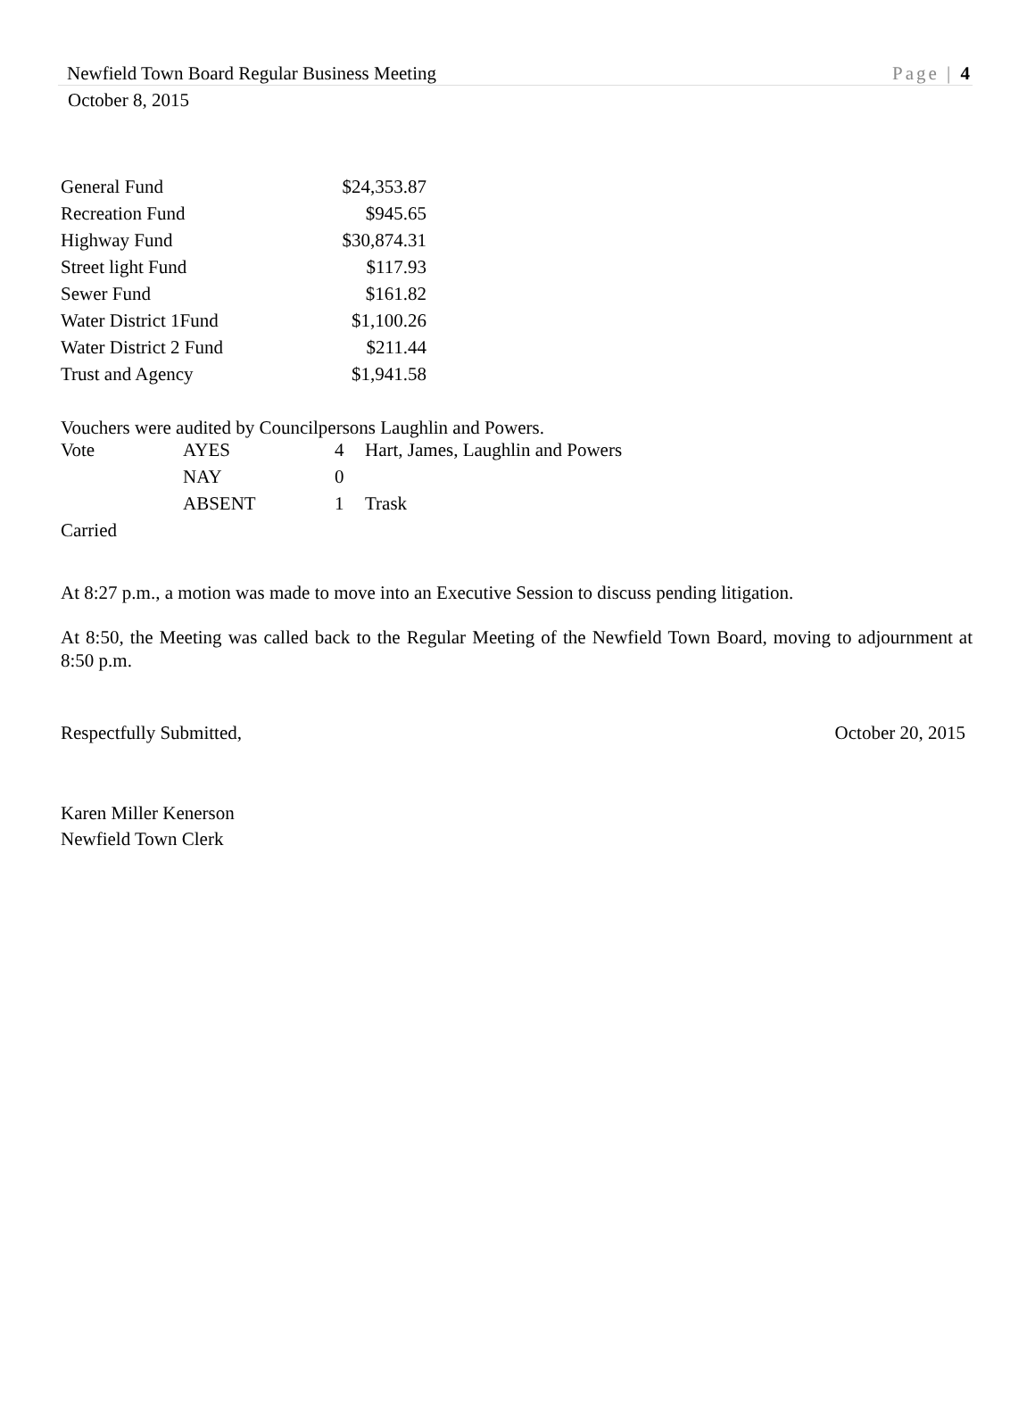Newfield Town Board Regular Business Meeting Page | 4
October 8, 2015
| General Fund | $24,353.87 |
| Recreation Fund | $945.65 |
| Highway Fund | $30,874.31 |
| Street light Fund | $117.93 |
| Sewer Fund | $161.82 |
| Water District 1Fund | $1,100.26 |
| Water District 2 Fund | $211.44 |
| Trust and Agency | $1,941.58 |
Vouchers were audited by Councilpersons Laughlin and Powers.
| Vote | AYES | 4 | Hart, James, Laughlin and Powers |
| | NAY | 0 | |
| | ABSENT | 1 | Trask |
Carried
At 8:27 p.m., a motion was made to move into an Executive Session to discuss pending litigation.
At 8:50, the Meeting was called back to the Regular Meeting of the Newfield Town Board, moving to adjournment at 8:50 p.m.
Respectfully Submitted, October 20, 2015
Karen Miller Kenerson
Newfield Town Clerk